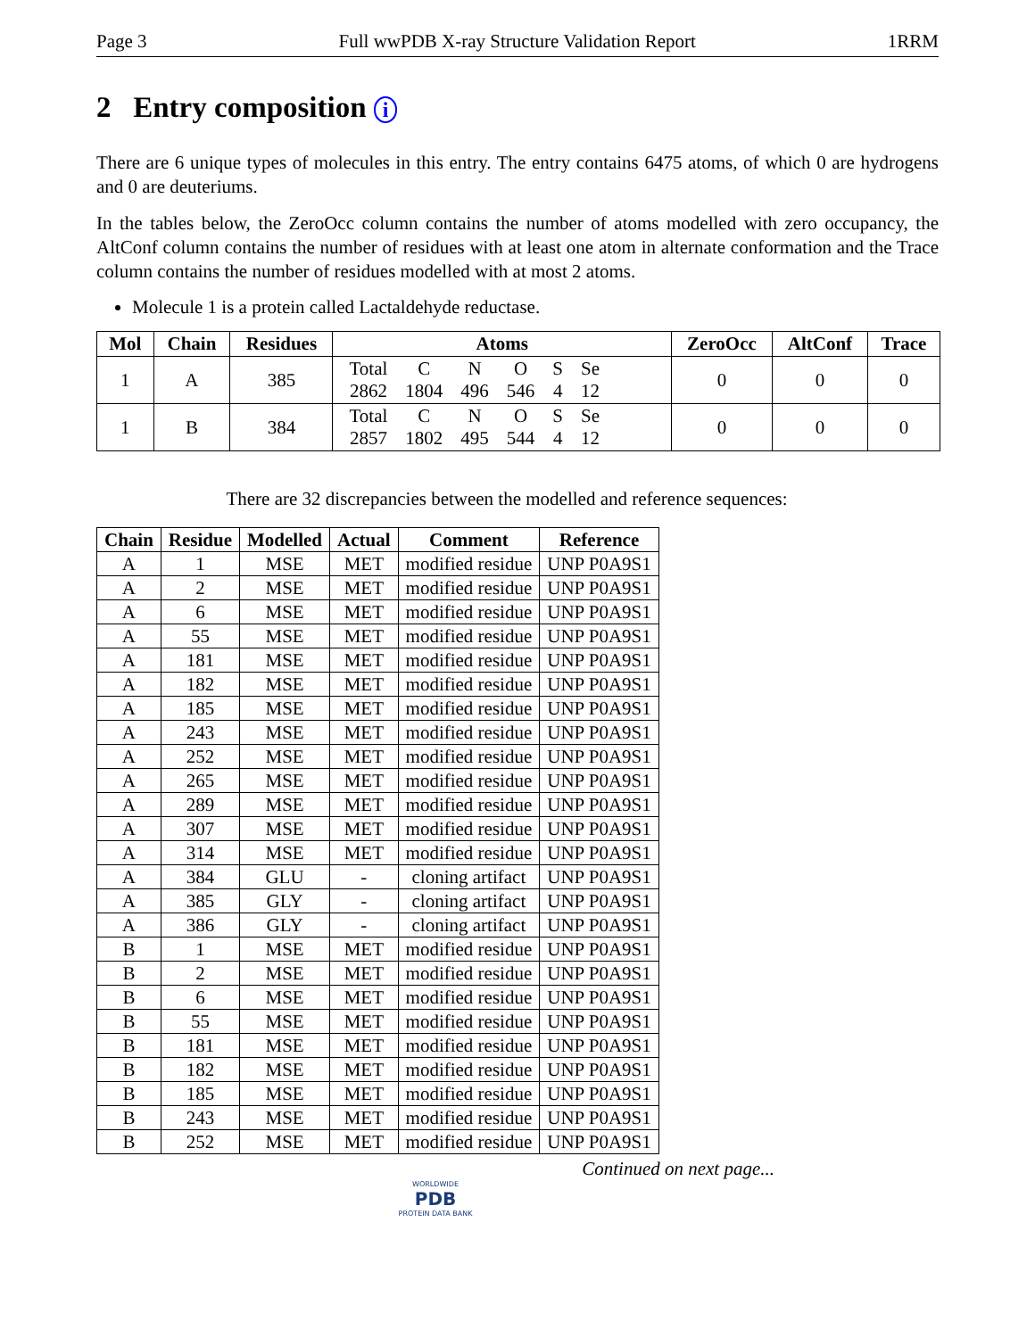Page 3 Full wwPDB X-ray Structure Validation Report 1RRM
2 Entry composition i
There are 6 unique types of molecules in this entry. The entry contains 6475 atoms, of which 0 are hydrogens and 0 are deuteriums.
In the tables below, the ZeroOcc column contains the number of atoms modelled with zero occupancy, the AltConf column contains the number of residues with at least one atom in alternate conformation and the Trace column contains the number of residues modelled with at most 2 atoms.
Molecule 1 is a protein called Lactaldehyde reductase.
| Mol | Chain | Residues | Atoms | ZeroOcc | AltConf | Trace |
| --- | --- | --- | --- | --- | --- | --- |
| 1 | A | 385 | / Total / C / N / O / S / Se / / 2862 / 1804 / 496 / 546 / 4 / 12 / | 0 | 0 | 0 |
| 1 | B | 384 | / Total / C / N / O / S / Se / / 2857 / 1802 / 495 / 544 / 4 / 12 / | 0 | 0 | 0 |
There are 32 discrepancies between the modelled and reference sequences:
| Chain | Residue | Modelled | Actual | Comment | Reference |
| --- | --- | --- | --- | --- | --- |
| A | 1 | MSE | MET | modified residue | UNP P0A9S1 |
| A | 2 | MSE | MET | modified residue | UNP P0A9S1 |
| A | 6 | MSE | MET | modified residue | UNP P0A9S1 |
| A | 55 | MSE | MET | modified residue | UNP P0A9S1 |
| A | 181 | MSE | MET | modified residue | UNP P0A9S1 |
| A | 182 | MSE | MET | modified residue | UNP P0A9S1 |
| A | 185 | MSE | MET | modified residue | UNP P0A9S1 |
| A | 243 | MSE | MET | modified residue | UNP P0A9S1 |
| A | 252 | MSE | MET | modified residue | UNP P0A9S1 |
| A | 265 | MSE | MET | modified residue | UNP P0A9S1 |
| A | 289 | MSE | MET | modified residue | UNP P0A9S1 |
| A | 307 | MSE | MET | modified residue | UNP P0A9S1 |
| A | 314 | MSE | MET | modified residue | UNP P0A9S1 |
| A | 384 | GLU | - | cloning artifact | UNP P0A9S1 |
| A | 385 | GLY | - | cloning artifact | UNP P0A9S1 |
| A | 386 | GLY | - | cloning artifact | UNP P0A9S1 |
| B | 1 | MSE | MET | modified residue | UNP P0A9S1 |
| B | 2 | MSE | MET | modified residue | UNP P0A9S1 |
| B | 6 | MSE | MET | modified residue | UNP P0A9S1 |
| B | 55 | MSE | MET | modified residue | UNP P0A9S1 |
| B | 181 | MSE | MET | modified residue | UNP P0A9S1 |
| B | 182 | MSE | MET | modified residue | UNP P0A9S1 |
| B | 185 | MSE | MET | modified residue | UNP P0A9S1 |
| B | 243 | MSE | MET | modified residue | UNP P0A9S1 |
| B | 252 | MSE | MET | modified residue | UNP P0A9S1 |
Continued on next page...
WORLDWIDE
PDB
PROTEIN DATA BANK